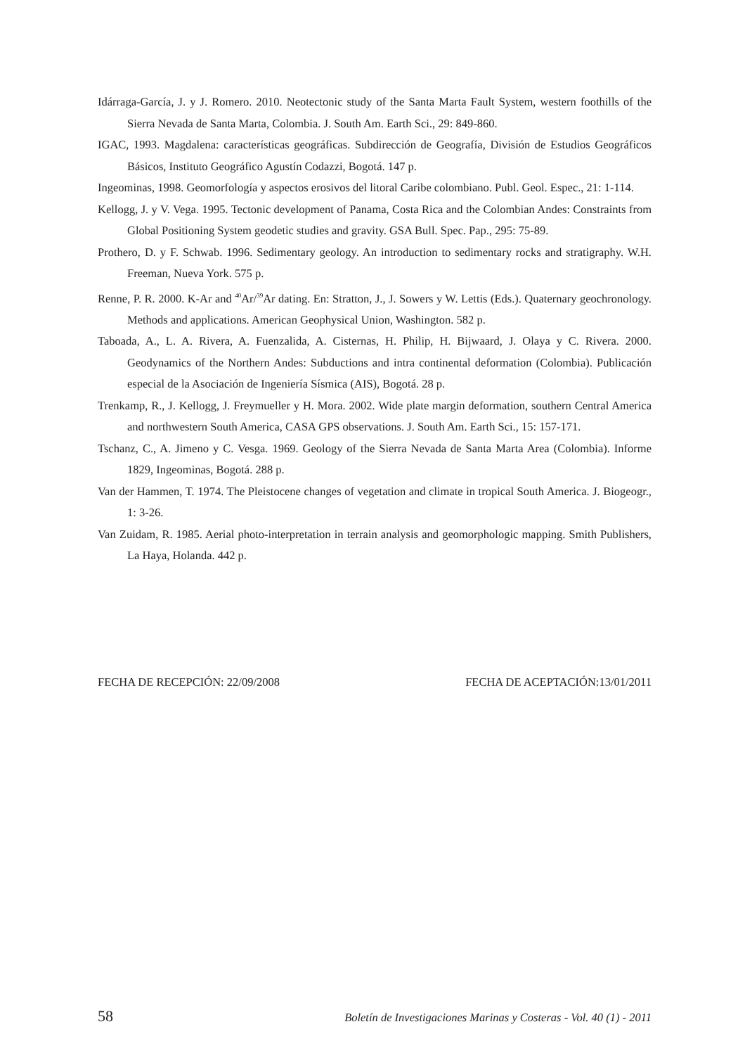Idárraga-García, J. y J. Romero. 2010. Neotectonic study of the Santa Marta Fault System, western foothills of the Sierra Nevada de Santa Marta, Colombia. J. South Am. Earth Sci., 29: 849-860.
IGAC, 1993. Magdalena: características geográficas. Subdirección de Geografía, División de Estudios Geográficos Básicos, Instituto Geográfico Agustín Codazzi, Bogotá. 147 p.
Ingeominas, 1998. Geomorfología y aspectos erosivos del litoral Caribe colombiano. Publ. Geol. Espec., 21: 1-114.
Kellogg, J. y V. Vega. 1995. Tectonic development of Panama, Costa Rica and the Colombian Andes: Constraints from Global Positioning System geodetic studies and gravity. GSA Bull. Spec. Pap., 295: 75-89.
Prothero, D. y F. Schwab. 1996. Sedimentary geology. An introduction to sedimentary rocks and stratigraphy. W.H. Freeman, Nueva York. 575 p.
Renne, P. R. 2000. K-Ar and <sup>40</sup>Ar/<sup>39</sup>Ar dating. En: Stratton, J., J. Sowers y W. Lettis (Eds.). Quaternary geochronology. Methods and applications. American Geophysical Union, Washington. 582 p.
Taboada, A., L. A. Rivera, A. Fuenzalida, A. Cisternas, H. Philip, H. Bijwaard, J. Olaya y C. Rivera. 2000. Geodynamics of the Northern Andes: Subductions and intra continental deformation (Colombia). Publicación especial de la Asociación de Ingeniería Sísmica (AIS), Bogotá. 28 p.
Trenkamp, R., J. Kellogg, J. Freymueller y H. Mora. 2002. Wide plate margin deformation, southern Central America and northwestern South America, CASA GPS observations. J. South Am. Earth Sci., 15: 157-171.
Tschanz, C., A. Jimeno y C. Vesga. 1969. Geology of the Sierra Nevada de Santa Marta Area (Colombia). Informe 1829, Ingeominas, Bogotá. 288 p.
Van der Hammen, T. 1974. The Pleistocene changes of vegetation and climate in tropical South America. J. Biogeogr., 1: 3-26.
Van Zuidam, R. 1985. Aerial photo-interpretation in terrain analysis and geomorphologic mapping. Smith Publishers, La Haya, Holanda. 442 p.
FECHA DE RECEPCIÓN: 22/09/2008 FECHA DE ACEPTACIÓN:13/01/2011
58 Boletín de Investigaciones Marinas y Costeras - Vol. 40 (1) - 2011